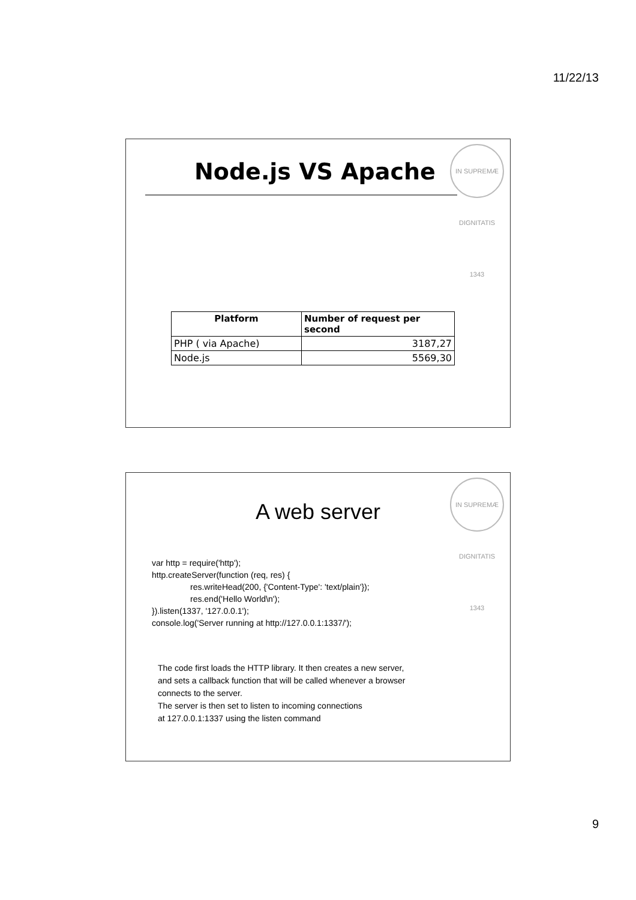11/22/13
Node.js VS Apache
IN SUPREMÆ DIGNITATIS 1343
| Platform | Number of request per second |
| --- | --- |
| PHP ( via Apache) | 3187,27 |
| Node.js | 5569,30 |
A web server
IN SUPREMÆ DIGNITATIS 1343
var http = require('http');
http.createServer(function (req, res) {
res.writeHead(200, {'Content-Type': 'text/plain'});
res.end('Hello World\n');
}).listen(1337, '127.0.0.1');
console.log('Server running at http://127.0.0.1:1337/');
The code first loads the HTTP library. It then creates a new server,
and sets a callback function that will be called whenever a browser
connects to the server.
The server is then set to listen to incoming connections
at 127.0.0.1:1337 using the listen command
9